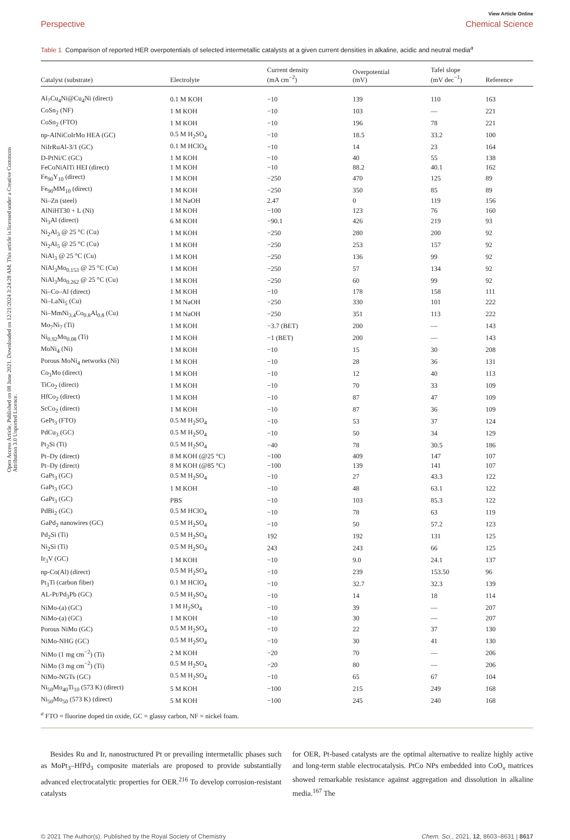Open Access Article. Published on 08 June 2021. Downloaded on 12/21/2024 3:24:28 AM. This article is licensed under a Creative Commons Attribution 3.0 Unported Licence.
View Article Online
Perspective Chemical Science
Table 1 Comparison of reported HER overpotentials of selected intermetallic catalysts at a given current densities in alkaline, acidic and neutral media<sup>a</sup>
| Catalyst (substrate) | Electrolyte | Current density (mA cm<sup>−2</sup>) | Overpotential (mV) | Tafel slope (mV dec<sup>−1</sup>) | Reference |
| --- | --- | --- | --- | --- | --- |
| Al<sub>7</sub>Cu<sub>4</sub>Ni@Cu<sub>4</sub>Ni (direct) | 0.1 M KOH | −10 | 139 | 110 | 163 |
| CoSn<sub>2</sub> (NF) | 1 M KOH | −10 | 103 | — | 221 |
| CoSn<sub>2</sub> (FTO) | 1 M KOH | −10 | 196 | 78 | 221 |
| np-AlNiCoIrMo HEA (GC) | 0.5 M H<sub>2</sub>SO<sub>4</sub> | −10 | 18.5 | 33.2 | 100 |
| NiIrRuAl-3/1 (GC) | 0.1 M HClO<sub>4</sub> | −10 | 14 | 23 | 164 |
| D-PtNi/C (GC) | 1 M KOH | −10 | 40 | 55 | 138 |
| FeCoNiAlTi HEI (direct) | 1 M KOH | −10 | 88.2 | 40.1 | 162 |
| Fe<sub>90</sub>Y<sub>10</sub> (direct) | 1 M KOH | −250 | 470 | 125 | 89 |
| Fe<sub>90</sub>MM<sub>10</sub> (direct) | 1 M KOH | −250 | 350 | 85 | 89 |
| Ni–Zn (steel) | 1 M NaOH | 2.47 | 0 | 119 | 156 |
| AlNiHT30 + L (Ni) | 1 M KOH | −100 | 123 | 76 | 160 |
| Ni<sub>3</sub>Al (direct) | 6 M KOH | −90.1 | 426 | 219 | 93 |
| Ni<sub>2</sub>Al<sub>3</sub> @ 25 °C (Cu) | 1 M KOH | −250 | 280 | 200 | 92 |
| Ni<sub>2</sub>Al<sub>5</sub> @ 25 °C (Cu) | 1 M KOH | −250 | 253 | 157 | 92 |
| NiAl<sub>3</sub> @ 25 °C (Cu) | 1 M KOH | −250 | 136 | 99 | 92 |
| NiAl<sub>3</sub>Mo<sub>0.153</sub> @ 25 °C (Cu) | 1 M KOH | −250 | 57 | 134 | 92 |
| NiAl<sub>3</sub>Mo<sub>0.262</sub> @ 25 °C (Cu) | 1 M KOH | −250 | 60 | 99 | 92 |
| Ni–Co–Al (direct) | 1 M KOH | −10 | 178 | 158 | 111 |
| Ni–LaNi<sub>5</sub> (Cu) | 1 M NaOH | −250 | 330 | 101 | 222 |
| Ni–MmNi<sub>3.4</sub>Co<sub>0.8</sub>Al<sub>0.8</sub> (Cu) | 1 M NaOH | −250 | 351 | 113 | 222 |
| Mo<sub>7</sub>Ni<sub>7</sub> (Ti) | 1 M KOH | −3.7 (BET) | 200 | — | 143 |
| Ni<sub>0.92</sub>Mo<sub>0.08</sub> (Ti) | 1 M KOH | −1 (BET) | 200 | — | 143 |
| MoNi<sub>4</sub> (Ni) | 1 M KOH | −10 | 15 | 30 | 208 |
| Porous MoNi<sub>4</sub> networks (Ni) | 1 M KOH | −10 | 28 | 36 | 131 |
| Co<sub>3</sub>Mo (direct) | 1 M KOH | −10 | 12 | 40 | 113 |
| TiCo<sub>2</sub> (direct) | 1 M KOH | −10 | 70 | 33 | 109 |
| HfCo<sub>2</sub> (direct) | 1 M KOH | −10 | 87 | 47 | 109 |
| ScCo<sub>2</sub> (direct) | 1 M KOH | −10 | 87 | 36 | 109 |
| GePt<sub>3</sub> (FTO) | 0.5 M H<sub>2</sub>SO<sub>4</sub> | −10 | 53 | 37 | 124 |
| PdCu<sub>3</sub> (GC) | 0.5 M H<sub>2</sub>SO<sub>4</sub> | −10 | 50 | 34 | 129 |
| Pt<sub>2</sub>Si (Ti) | 0.5 M H<sub>2</sub>SO<sub>4</sub> | −40 | 78 | 30.5 | 186 |
| Pt–Dy (direct) | 8 M KOH (@25 °C) | −100 | 409 | 147 | 107 |
| Pt–Dy (direct) | 8 M KOH (@85 °C) | −100 | 139 | 141 | 107 |
| GaPt<sub>3</sub> (GC) | 0.5 M H<sub>2</sub>SO<sub>4</sub> | −10 | 27 | 43.3 | 122 |
| GaPt<sub>3</sub> (GC) | 1 M KOH | −10 | 48 | 63.1 | 122 |
| GaPt<sub>3</sub> (GC) | PBS | −10 | 103 | 85.3 | 122 |
| PdBi<sub>2</sub> (GC) | 0.5 M HClO<sub>4</sub> | −10 | 78 | 63 | 119 |
| GaPd<sub>2</sub> nanowires (GC) | 0.5 M H<sub>2</sub>SO<sub>4</sub> | −10 | 50 | 57.2 | 123 |
| Pd<sub>2</sub>Si (Ti) | 0.5 M H<sub>2</sub>SO<sub>4</sub> | 192 | 192 | 131 | 125 |
| Ni<sub>2</sub>Si (Ti) | 0.5 M H<sub>2</sub>SO<sub>4</sub> | 243 | 243 | 66 | 125 |
| Ir<sub>3</sub>V (GC) | 1 M KOH | −10 | 9.0 | 24.1 | 137 |
| np-Co(Al) (direct) | 0.5 M H<sub>2</sub>SO<sub>4</sub> | −10 | 239 | 153.50 | 96 |
| Pt<sub>3</sub>Ti (carbon fiber) | 0.1 M HClO<sub>4</sub> | −10 | 32.7 | 32.3 | 139 |
| AL-Pt/Pd<sub>3</sub>Pb (GC) | 0.5 M H<sub>2</sub>SO<sub>4</sub> | −10 | 14 | 18 | 114 |
| NiMo-(a) (GC) | 1 M H<sub>2</sub>SO<sub>4</sub> | −10 | 39 | — | 207 |
| NiMo-(a) (GC) | 1 M KOH | −10 | 30 | — | 207 |
| Porous NiMo (GC) | 0.5 M H<sub>2</sub>SO<sub>4</sub> | −10 | 22 | 37 | 130 |
| NiMo-NHG (GC) | 0.5 M H<sub>2</sub>SO<sub>4</sub> | −10 | 30 | 41 | 130 |
| NiMo (1 mg cm<sup>−2</sup>) (Ti) | 2 M KOH | −20 | 70 | — | 206 |
| NiMo (3 mg cm<sup>−2</sup>) (Ti) | 0.5 M H<sub>2</sub>SO<sub>4</sub> | −20 | 80 | — | 206 |
| NiMo-NGTs (GC) | 0.5 M H<sub>2</sub>SO<sub>4</sub> | −10 | 65 | 67 | 104 |
| Ni<sub>50</sub>Mo<sub>40</sub>Ti<sub>10</sub> (573 K) (direct) | 5 M KOH | −100 | 215 | 249 | 168 |
| Ni<sub>50</sub>Mo<sub>50</sub> (573 K) (direct) | 5 M KOH | −100 | 245 | 240 | 168 |
<sup>a</sup> FTO = fluorine doped tin oxide, GC = glassy carbon, NF = nickel foam.
Besides Ru and Ir, nanostructured Pt or prevailing intermetallic phases such as MoPt<sub>3</sub>–HfPd<sub>3</sub> composite materials are proposed to provide substantially advanced electrocatalytic properties for OER.<sup>216</sup> To develop corrosion-resistant catalysts
for OER, Pt-based catalysts are the optimal alternative to realize highly active and long-term stable electrocatalysis. PtCo NPs embedded into CoO<sub>x</sub> matrices showed remarkable resistance against aggregation and dissolution in alkaline media.<sup>167</sup> The
© 2021 The Author(s). Published by the Royal Society of Chemistry Chem. Sci., 2021, 12, 8603–8631 | 8617